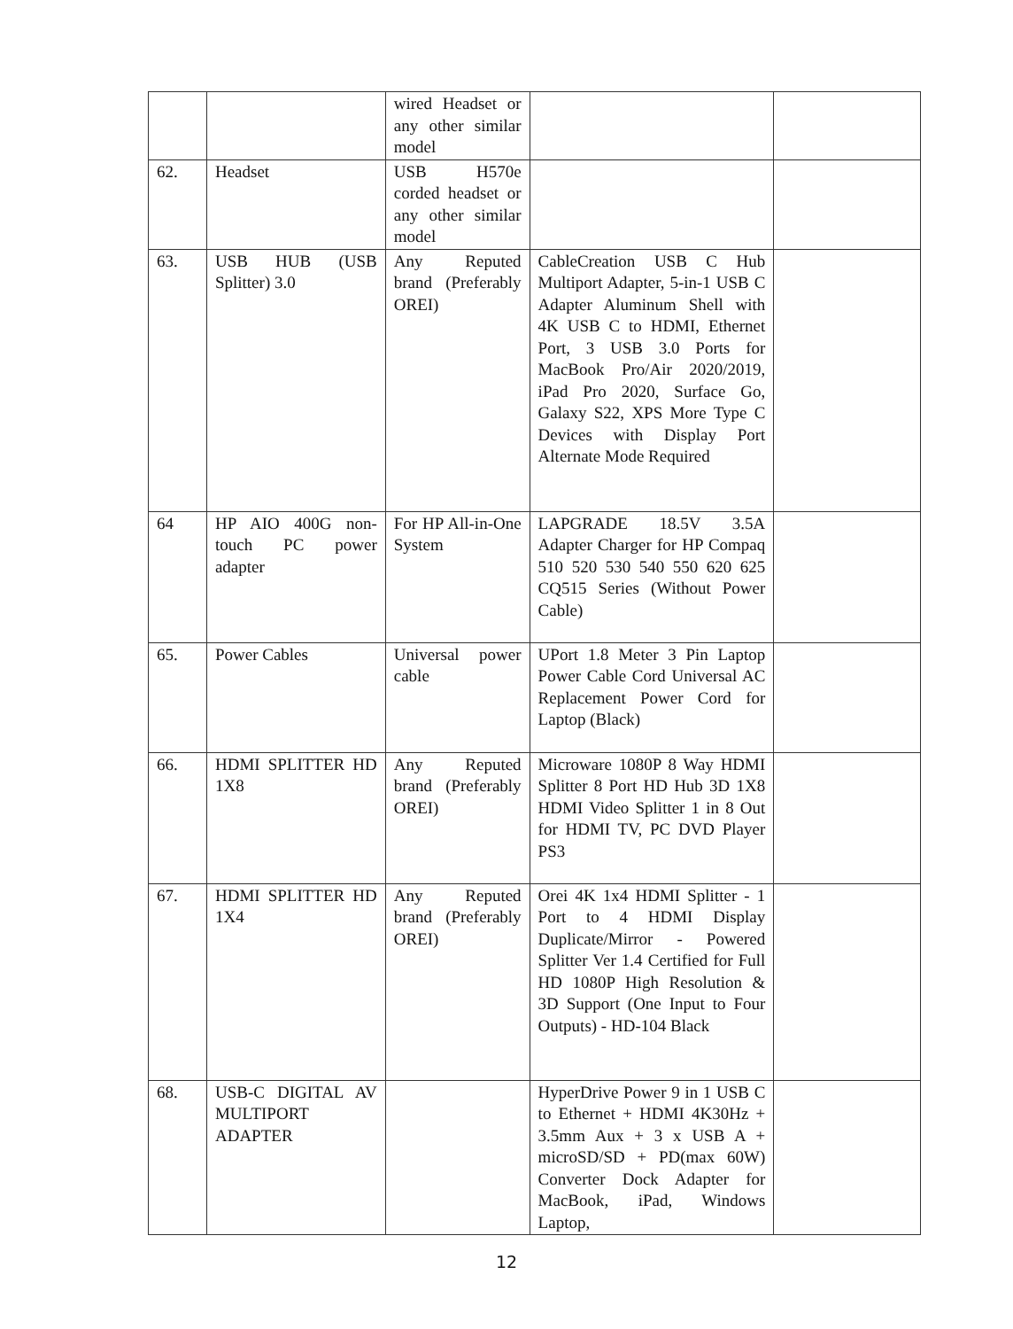| | | wired Headset or any other similar model | | |
| 62. | Headset | USB H570e corded headset or any other similar model | | |
| 63. | USB HUB (USB Splitter) 3.0 | Any Reputed brand (Preferably OREI) | CableCreation USB C Hub Multiport Adapter, 5-in-1 USB C Adapter Aluminum Shell with 4K USB C to HDMI, Ethernet Port, 3 USB 3.0 Ports for MacBook Pro/Air 2020/2019, iPad Pro 2020, Surface Go, Galaxy S22, XPS More Type C Devices with Display Port Alternate Mode Required | |
| 64 | HP AIO 400G non-touch PC power adapter | For HP All-in-One System | LAPGRADE 18.5V 3.5A Adapter Charger for HP Compaq 510 520 530 540 550 620 625 CQ515 Series (Without Power Cable) | |
| 65. | Power Cables | Universal power cable | UPort 1.8 Meter 3 Pin Laptop Power Cable Cord Universal AC Replacement Power Cord for Laptop (Black) | |
| 66. | HDMI SPLITTER HD 1X8 | Any Reputed brand (Preferably OREI) | Microware 1080P 8 Way HDMI Splitter 8 Port HD Hub 3D 1X8 HDMI Video Splitter 1 in 8 Out for HDMI TV, PC DVD Player PS3 | |
| 67. | HDMI SPLITTER HD 1X4 | Any Reputed brand (Preferably OREI) | Orei 4K 1x4 HDMI Splitter - 1 Port to 4 HDMI Display Duplicate/Mirror - Powered Splitter Ver 1.4 Certified for Full HD 1080P High Resolution & 3D Support (One Input to Four Outputs) - HD-104 Black | |
| 68. | USB-C DIGITAL AV MULTIPORT ADAPTER | | HyperDrive Power 9 in 1 USB C to Ethernet + HDMI 4K30Hz + 3.5mm Aux + 3 x USB A + microSD/SD + PD(max 60W) Converter Dock Adapter for MacBook, iPad, Windows Laptop, | |
12